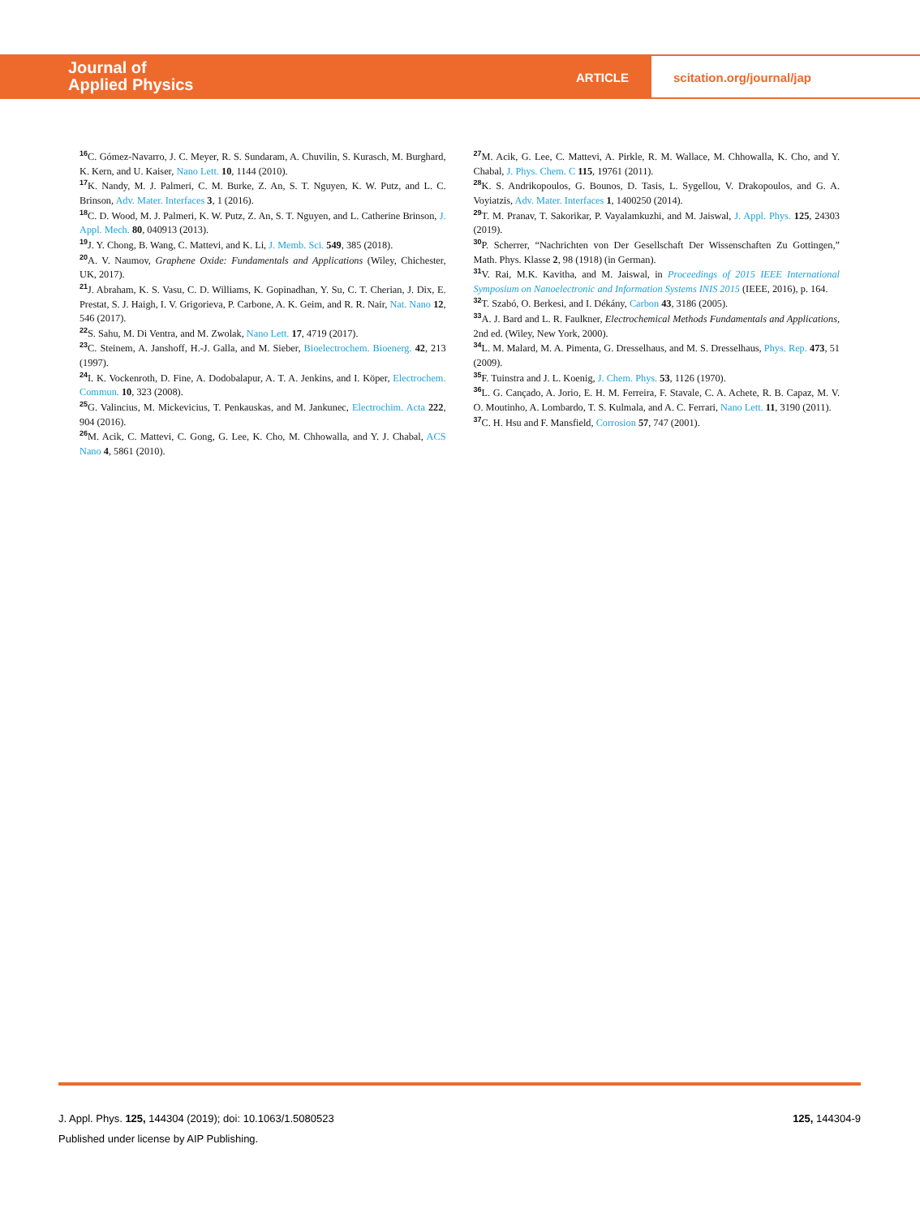Journal of
Applied Physics
ARTICLE
scitation.org/journal/jap
<sup>16</sup>C. Gómez-Navarro, J. C. Meyer, R. S. Sundaram, A. Chuvilin, S. Kurasch, M. Burghard, K. Kern, and U. Kaiser, Nano Lett. 10, 1144 (2010).
<sup>17</sup> K. Nandy, M. J. Palmeri, C. M. Burke, Z. An, S. T. Nguyen, K. W. Putz, and L. C. Brinson, Adv. Mater. Interfaces 3, 1 (2016).
<sup>18</sup>C. D. Wood, M. J. Palmeri, K. W. Putz, Z. An, S. T. Nguyen, and L. Catherine Brinson, J. Appl. Mech. 80, 040913 (2013).
<sup>19</sup> J. Y. Chong, B. Wang, C. Mattevi, and K. Li, J. Memb. Sci. 549, 385 (2018).
<sup>20</sup> A. V. Naumov, Graphene Oxide: Fundamentals and Applications (Wiley, Chichester, UK, 2017).
<sup>21</sup> J. Abraham, K. S. Vasu, C. D. Williams, K. Gopinadhan, Y. Su, C. T. Cherian, J. Dix, E. Prestat, S. J. Haigh, I. V. Grigorieva, P. Carbone, A. K. Geim, and R. R. Nair, Nat. Nano 12, 546 (2017).
<sup>22</sup>S. Sahu, M. Di Ventra, and M. Zwolak, Nano Lett. 17, 4719 (2017).
<sup>23</sup>C. Steinem, A. Janshoff, H.-J. Galla, and M. Sieber, Bioelectrochem. Bioenerg. 42, 213 (1997).
<sup>24</sup> I. K. Vockenroth, D. Fine, A. Dodobalapur, A. T. A. Jenkins, and I. Köper, Electrochem. Commun. 10, 323 (2008).
<sup>25</sup> G. Valincius, M. Mickevicius, T. Penkauskas, and M. Jankunec, Electrochim. Acta 222, 904 (2016).
<sup>26</sup> M. Acik, C. Mattevi, C. Gong, G. Lee, K. Cho, M. Chhowalla, and Y. J. Chabal, ACS Nano 4, 5861 (2010).
<sup>27</sup> M. Acik, G. Lee, C. Mattevi, A. Pirkle, R. M. Wallace, M. Chhowalla, K. Cho, and Y. Chabal, J. Phys. Chem. C 115, 19761 (2011).
<sup>28</sup>K. S. Andrikopoulos, G. Bounos, D. Tasis, L. Sygellou, V. Drakopoulos, and G. A. Voyiatzis, Adv. Mater. Interfaces 1, 1400250 (2014).
<sup>29</sup> T. M. Pranav, T. Sakorikar, P. Vayalamkuzhi, and M. Jaiswal, J. Appl. Phys. 125, 24303 (2019).
<sup>30</sup>P. Scherrer, “Nachrichten von Der Gesellschaft Der Wissenschaften Zu Gottingen,” Math. Phys. Klasse 2, 98 (1918) (in German).
<sup>31</sup>V. Rai, M.K. Kavitha, and M. Jaiswal, in Proceedings of 2015 IEEE International Symposium on Nanoelectronic and Information Systems INIS 2015 (IEEE, 2016), p. 164.
<sup>32</sup> T. Szabó, O. Berkesi, and I. Dékány, Carbon 43, 3186 (2005).
<sup>33</sup> A. J. Bard and L. R. Faulkner, Electrochemical Methods Fundamentals and Applications, 2nd ed. (Wiley, New York, 2000).
<sup>34</sup> L. M. Malard, M. A. Pimenta, G. Dresselhaus, and M. S. Dresselhaus, Phys. Rep. 473, 51 (2009).
<sup>35</sup>F. Tuinstra and J. L. Koenig, J. Chem. Phys. 53, 1126 (1970).
<sup>36</sup> L. G. Cançado, A. Jorio, E. H. M. Ferreira, F. Stavale, C. A. Achete, R. B. Capaz, M. V. O. Moutinho, A. Lombardo, T. S. Kulmala, and A. C. Ferrari, Nano Lett. 11, 3190 (2011).
<sup>37</sup>C. H. Hsu and F. Mansfield, Corrosion 57, 747 (2001).
J. Appl. Phys. 125, 144304 (2019); doi: 10.1063/1.5080523 125, 144304-9
Published under license by AIP Publishing.